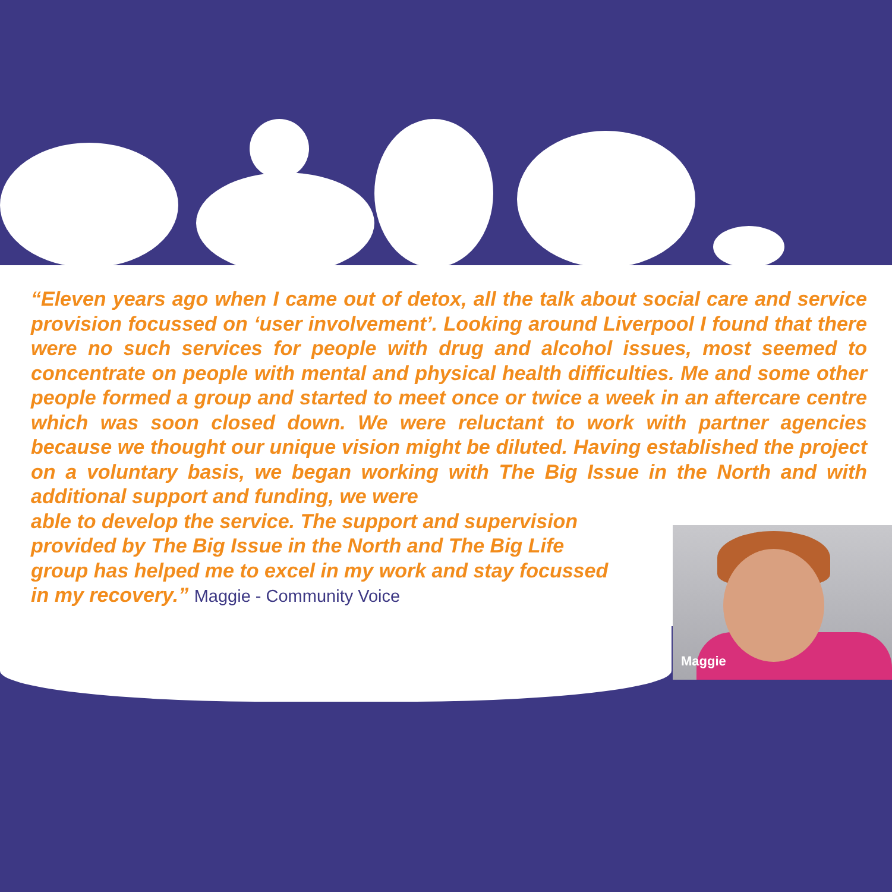“Eleven years ago when I came out of detox, all the talk about social care and service provision focussed on ‘user involvement’. Looking around Liverpool I found that there were no such services for people with drug and alcohol issues, most seemed to concentrate on people with mental and physical health difficulties. Me and some other people formed a group and started to meet once or twice a week in an aftercare centre which was soon closed down. We were reluctant to work with partner agencies because we thought our unique vision might be diluted. Having established the project on a voluntary basis, we began working with The Big Issue in the North and with additional support and funding, we were
able to develop the service. The support and supervision provided by The Big Issue in the North and The Big Life group has helped me to excel in my work and stay focussed in my recovery.” Maggie - Community Voice
Maggie